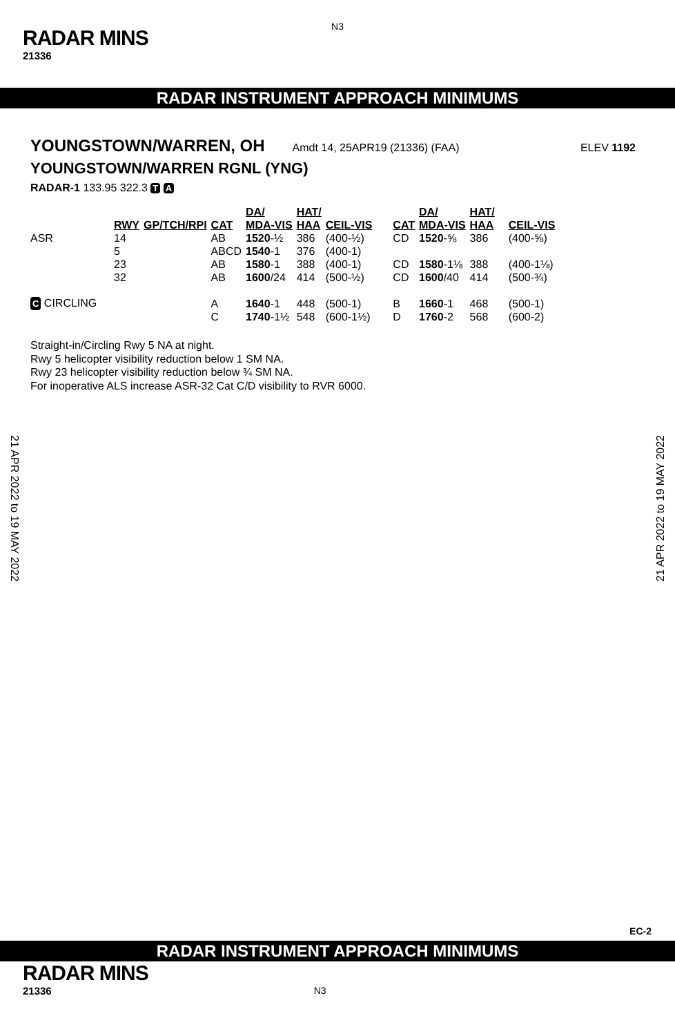N3
RADAR MINS
21336
RADAR INSTRUMENT APPROACH MINIMUMS
YOUNGSTOWN/WARREN, OH Amdt 14, 25APR19 (21336) (FAA) ELEV 1192
YOUNGSTOWN/WARREN RGNL (YNG)
RADAR-1 133.95 322.3 T A
| | RWY | GP/TCH/RPI | CAT | DA/ MDA-VIS | HAT/ HAA | CEIL-VIS | CAT | DA/ MDA-VIS | HAT/ HAA | CEIL-VIS |
| ASR | 14 | | AB | 1520 -½ | 386 | (400-½) | CD | 1520 -⅝ | 386 | (400-⅝) |
| | 5 | | ABCD | 1540 -1 | 376 | (400-1) | | | | |
| | 23 | | AB | 1580 -1 | 388 | (400-1) | CD | 1580 -1⅛ | 388 | (400-1⅛) |
| | 32 | | AB | 1600 /24 | 414 | (500-½) | CD | 1600 /40 | 414 | (500-¾) |
| C CIRCLING | | | A | 1640 -1 | 448 | (500-1) | B | 1660 -1 | 468 | (500-1) |
| | | | C | 1740 -1½ | 548 | (600-1½) | D | 1760 -2 | 568 | (600-2) |
Straight-in/Circling Rwy 5 NA at night.
Rwy 5 helicopter visibility reduction below 1 SM NA.
Rwy 23 helicopter visibility reduction below ¾ SM NA.
For inoperative ALS increase ASR-32 Cat C/D visibility to RVR 6000.
21 APR 2022 to 19 MAY 2022
21 APR 2022 to 19 MAY 2022
EC-2
RADAR INSTRUMENT APPROACH MINIMUMS
RADAR MINS
21336 N3